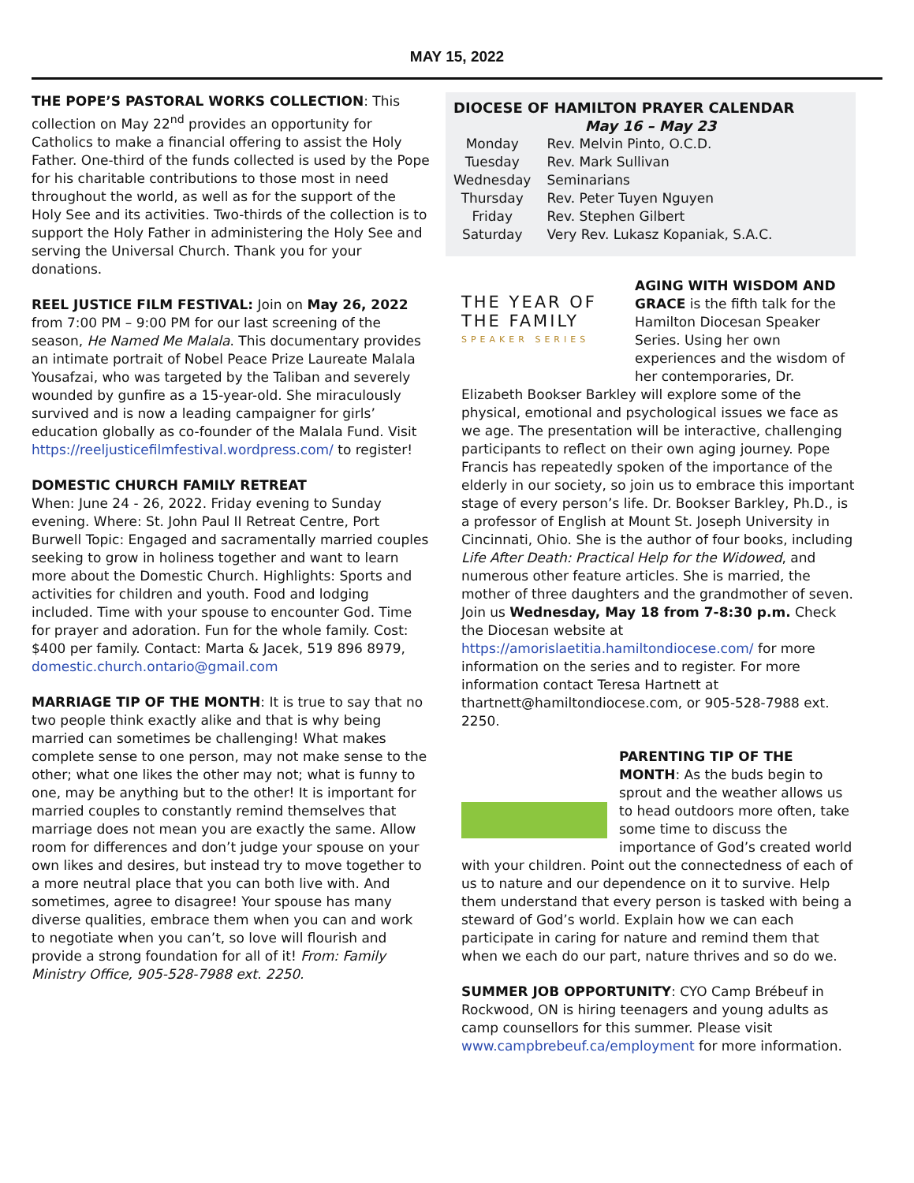MAY 15, 2022
THE POPE’S PASTORAL WORKS COLLECTION: This collection on May 22<sup>nd</sup> provides an opportunity for Catholics to make a financial offering to assist the Holy Father. One-third of the funds collected is used by the Pope for his charitable contributions to those most in need throughout the world, as well as for the support of the Holy See and its activities. Two-thirds of the collection is to support the Holy Father in administering the Holy See and serving the Universal Church. Thank you for your donations.
REEL JUSTICE FILM FESTIVAL: Join on May 26, 2022 from 7:00 PM – 9:00 PM for our last screening of the season, He Named Me Malala. This documentary provides an intimate portrait of Nobel Peace Prize Laureate Malala Yousafzai, who was targeted by the Taliban and severely wounded by gunfire as a 15-year-old. She miraculously survived and is now a leading campaigner for girls’ education globally as co-founder of the Malala Fund. Visit https://reeljusticefilmfestival.wordpress.com/ to register!
DOMESTIC CHURCH FAMILY RETREAT
When: June 24 - 26, 2022. Friday evening to Sunday evening. Where: St. John Paul II Retreat Centre, Port Burwell Topic: Engaged and sacramentally married couples seeking to grow in holiness together and want to learn more about the Domestic Church. Highlights: Sports and activities for children and youth. Food and lodging included. Time with your spouse to encounter God. Time for prayer and adoration. Fun for the whole family. Cost: $400 per family. Contact: Marta & Jacek, 519 896 8979, domestic.church.ontario@gmail.com
MARRIAGE TIP OF THE MONTH: It is true to say that no two people think exactly alike and that is why being married can sometimes be challenging! What makes complete sense to one person, may not make sense to the other; what one likes the other may not; what is funny to one, may be anything but to the other! It is important for married couples to constantly remind themselves that marriage does not mean you are exactly the same. Allow room for differences and don’t judge your spouse on your own likes and desires, but instead try to move together to a more neutral place that you can both live with. And sometimes, agree to disagree! Your spouse has many diverse qualities, embrace them when you can and work to negotiate when you can’t, so love will flourish and provide a strong foundation for all of it! From: Family Ministry Office, 905-528-7988 ext. 2250.
DIOCESE OF HAMILTON PRAYER CALENDAR
May 16 – May 23
| Monday | Rev. Melvin Pinto, O.C.D. |
| Tuesday | Rev. Mark Sullivan |
| Wednesday | Seminarians |
| Thursday | Rev. Peter Tuyen Nguyen |
| Friday | Rev. Stephen Gilbert |
| Saturday | Very Rev. Lukasz Kopaniak, S.A.C. |
THE YEAR OF
THE FAMILY
SPEAKER SERIES
AGING WITH WISDOM AND GRACE is the fifth talk for the Hamilton Diocesan Speaker Series. Using her own experiences and the wisdom of her contemporaries, Dr. Elizabeth Bookser Barkley will explore some of the physical, emotional and psychological issues we face as we age. The presentation will be interactive, challenging participants to reflect on their own aging journey. Pope Francis has repeatedly spoken of the importance of the elderly in our society, so join us to embrace this important stage of every person’s life. Dr. Bookser Barkley, Ph.D., is a professor of English at Mount St. Joseph University in Cincinnati, Ohio. She is the author of four books, including Life After Death: Practical Help for the Widowed, and numerous other feature articles. She is married, the mother of three daughters and the grandmother of seven. Join us Wednesday, May 18 from 7-8:30 p.m. Check the Diocesan website at https://amorislaetitia.hamiltondiocese.com/ for more information on the series and to register. For more information contact Teresa Hartnett at thartnett@hamiltondiocese.com, or 905-528-7988 ext. 2250.
PARENTING TIP OF THE MONTH: As the buds begin to sprout and the weather allows us to head outdoors more often, take some time to discuss the importance of God’s created world with your children. Point out the connectedness of each of us to nature and our dependence on it to survive. Help them understand that every person is tasked with being a steward of God’s world. Explain how we can each participate in caring for nature and remind them that when we each do our part, nature thrives and so do we.
SUMMER JOB OPPORTUNITY: CYO Camp Brébeuf in Rockwood, ON is hiring teenagers and young adults as camp counsellors for this summer. Please visit www.campbrebeuf.ca/employment for more information.